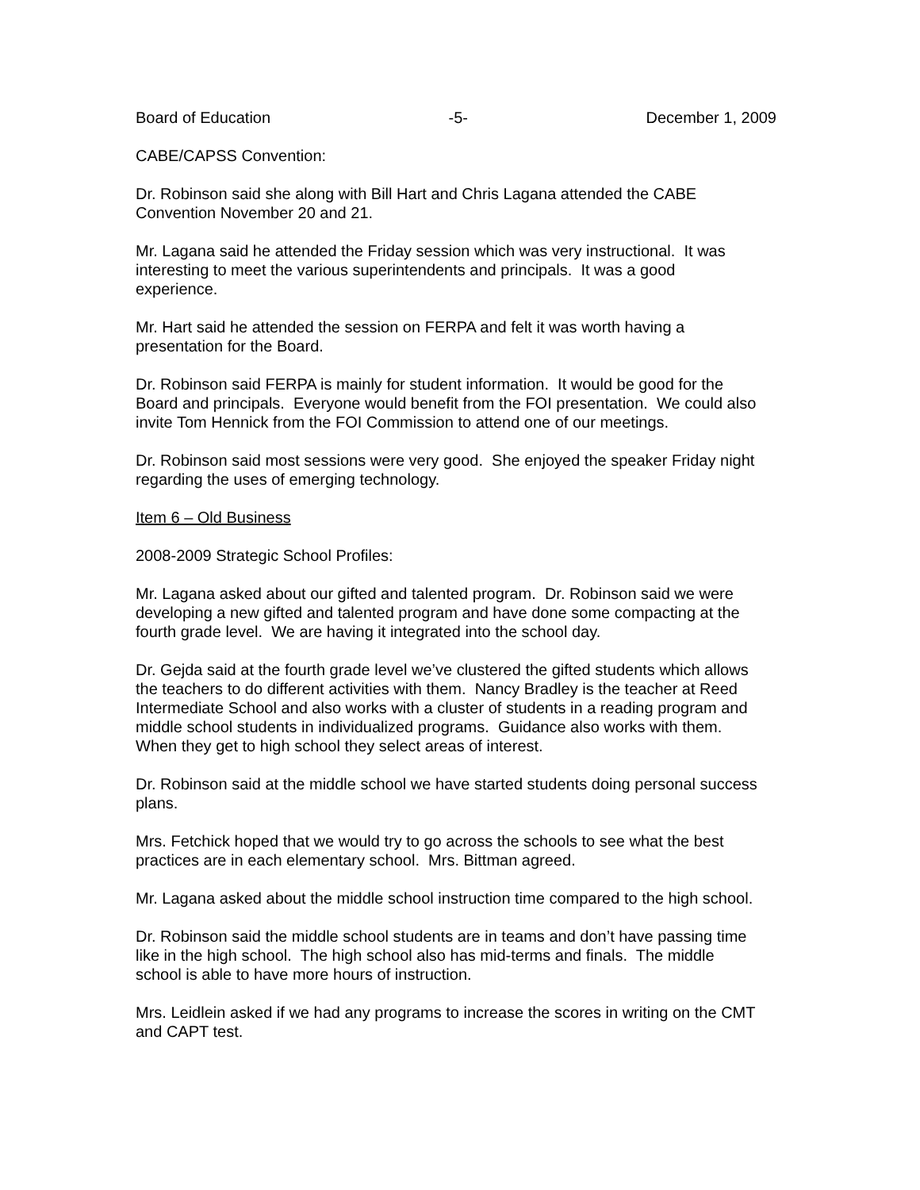Board of Education -5- December 1, 2009
CABE/CAPSS Convention:
Dr. Robinson said she along with Bill Hart and Chris Lagana attended the CABE
Convention November 20 and 21.
Mr. Lagana said he attended the Friday session which was very instructional. It was
interesting to meet the various superintendents and principals. It was a good
experience.
Mr. Hart said he attended the session on FERPA and felt it was worth having a
presentation for the Board.
Dr. Robinson said FERPA is mainly for student information. It would be good for the
Board and principals. Everyone would benefit from the FOI presentation. We could also
invite Tom Hennick from the FOI Commission to attend one of our meetings.
Dr. Robinson said most sessions were very good. She enjoyed the speaker Friday night
regarding the uses of emerging technology.
Item 6 – Old Business
2008-2009 Strategic School Profiles:
Mr. Lagana asked about our gifted and talented program. Dr. Robinson said we were
developing a new gifted and talented program and have done some compacting at the
fourth grade level. We are having it integrated into the school day.
Dr. Gejda said at the fourth grade level we’ve clustered the gifted students which allows
the teachers to do different activities with them. Nancy Bradley is the teacher at Reed
Intermediate School and also works with a cluster of students in a reading program and
middle school students in individualized programs. Guidance also works with them.
When they get to high school they select areas of interest.
Dr. Robinson said at the middle school we have started students doing personal success
plans.
Mrs. Fetchick hoped that we would try to go across the schools to see what the best
practices are in each elementary school. Mrs. Bittman agreed.
Mr. Lagana asked about the middle school instruction time compared to the high school.
Dr. Robinson said the middle school students are in teams and don’t have passing time
like in the high school. The high school also has mid-terms and finals. The middle
school is able to have more hours of instruction.
Mrs. Leidlein asked if we had any programs to increase the scores in writing on the CMT
and CAPT test.